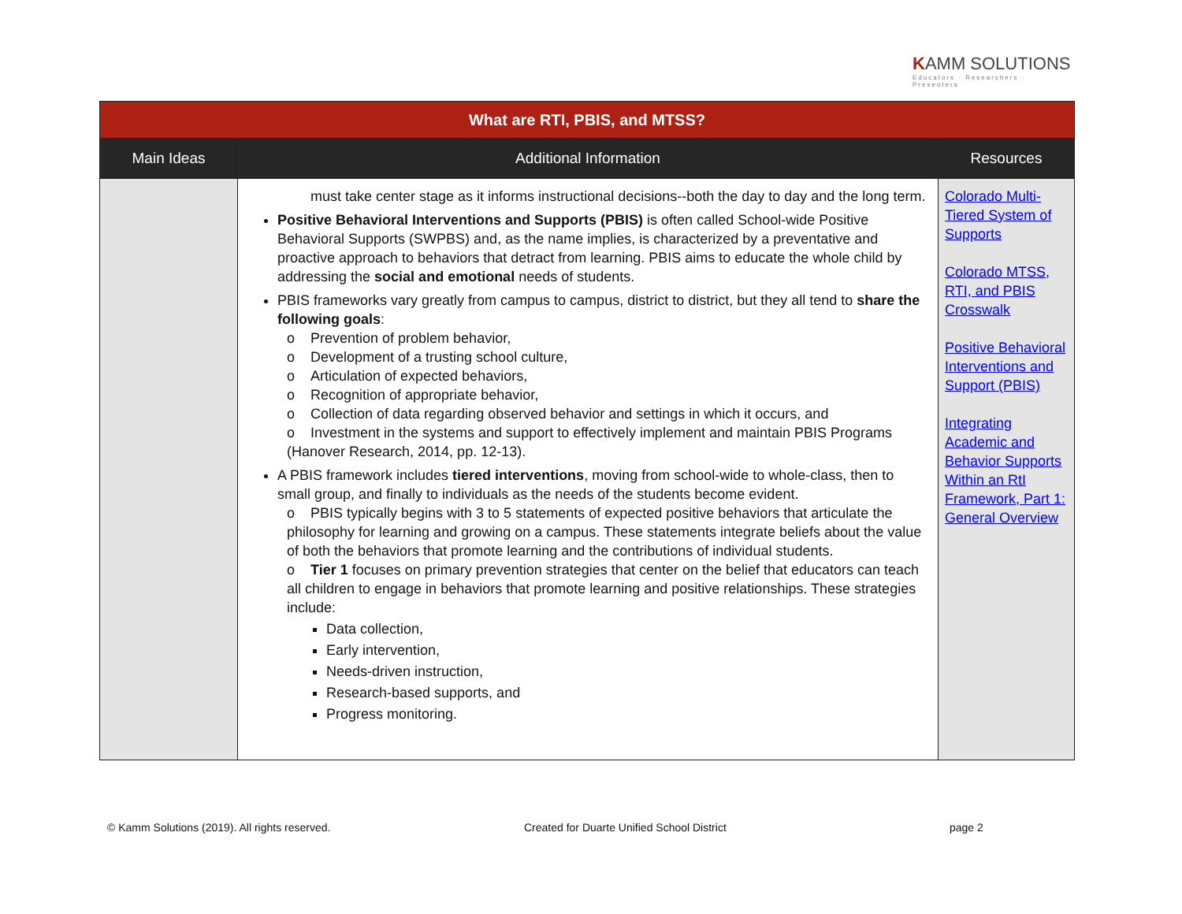KAMM SOLUTIONS
Educators · Researchers · Presenters
| What are RTI, PBIS, and MTSS? | | |
| Main Ideas | Additional Information | Resources |
| | must take center stage as it informs instructional decisions--both the day to day and the long term. Positive Behavioral Interventions and Supports (PBIS) is often called School-wide Positive Behavioral Supports (SWPBS) and, as the name implies, is characterized by a preventative and proactive approach to behaviors that detract from learning. PBIS aims to educate the whole child by addressing the social and emotional needs of students. PBIS frameworks vary greatly from campus to campus, district to district, but they all tend to share the following goals : o Prevention of problem behavior, o Development of a trusting school culture, o Articulation of expected behaviors, o Recognition of appropriate behavior, o Collection of data regarding observed behavior and settings in which it occurs, and o Investment in the systems and support to effectively implement and maintain PBIS Programs (Hanover Research, 2014, pp. 12-13). A PBIS framework includes tiered interventions , moving from school-wide to whole-class, then to small group, and finally to individuals as the needs of the students become evident. o PBIS typically begins with 3 to 5 statements of expected positive behaviors that articulate the philosophy for learning and growing on a campus. These statements integrate beliefs about the value of both the behaviors that promote learning and the contributions of individual students. o Tier 1 focuses on primary prevention strategies that center on the belief that educators can teach all children to engage in behaviors that promote learning and positive relationships. These strategies include: Data collection, Early intervention, Needs-driven instruction, Research-based supports, and Progress monitoring. | Colorado Multi-Tiered System of Supports Colorado MTSS, RTI, and PBIS Crosswalk Positive Behavioral Interventions and Support (PBIS) Integrating Academic and Behavior Supports Within an RtI Framework, Part 1: General Overview |
© Kamm Solutions (2019). All rights reserved.
Created for Duarte Unified School District
page 2